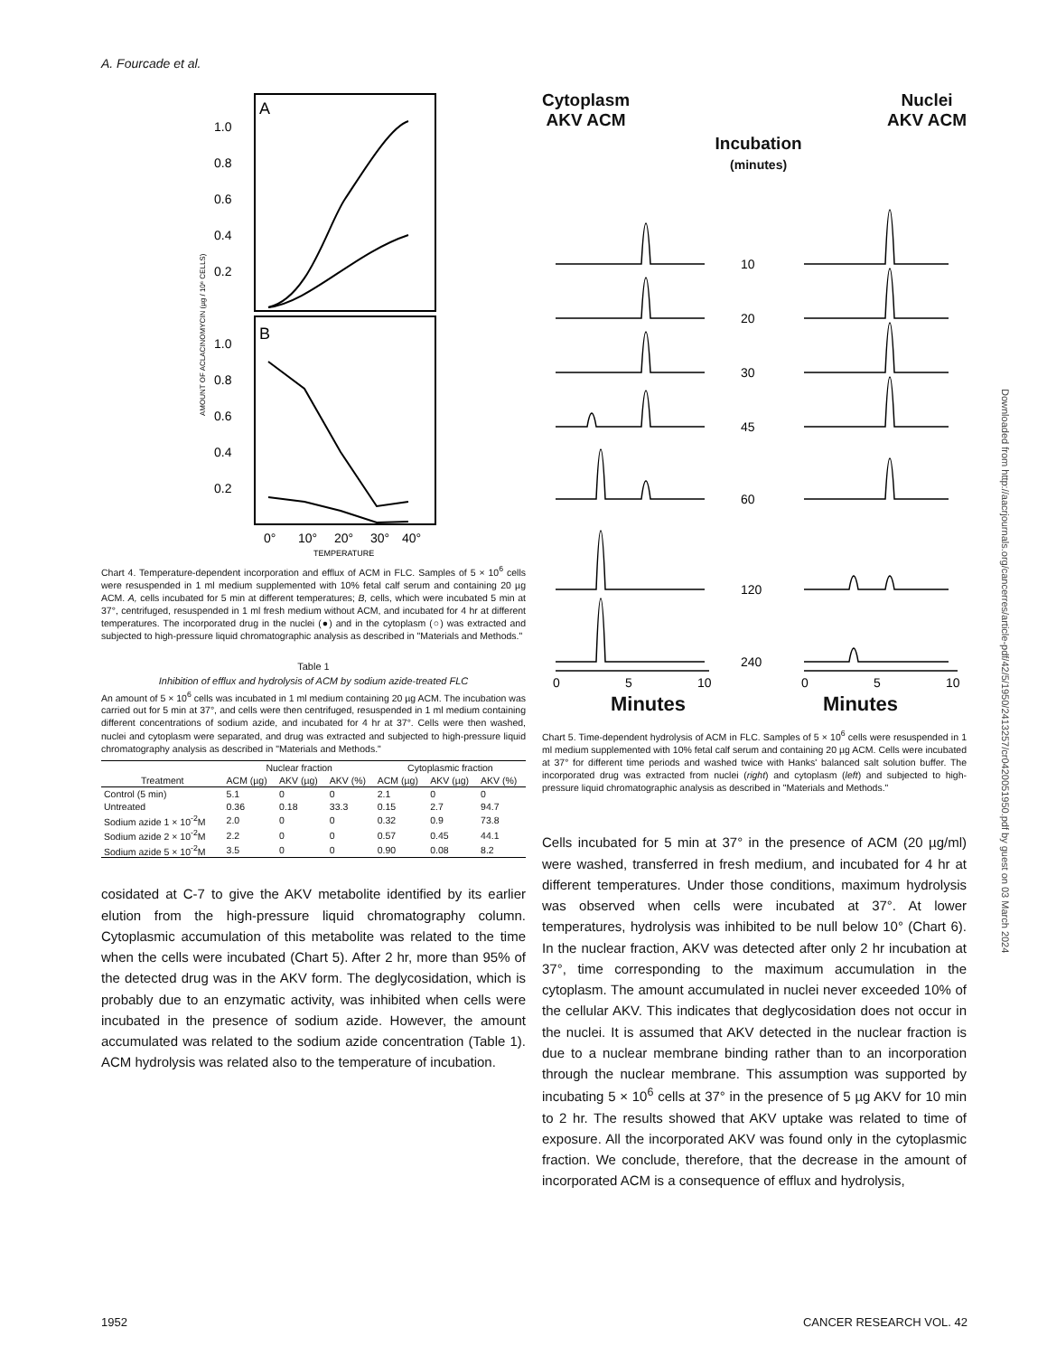A. Fourcade et al.
A
B
1.0
0.8
0.6
0.4
0.2
1.0
0.8
0.6
0.4
0.2
0°
10°
20°
30°
40°
TEMPERATURE
AMOUNT OF ACLACINOMYCIN (µg / 10⁶ CELLS)
Chart 4. Temperature-dependent incorporation and efflux of ACM in FLC. Samples of 5 × 10<sup>6</sup> cells were resuspended in 1 ml medium supplemented with 10% fetal calf serum and containing 20 µg ACM. A, cells incubated for 5 min at different temperatures; B, cells, which were incubated 5 min at 37°, centrifuged, resuspended in 1 ml fresh medium without ACM, and incubated for 4 hr at different temperatures. The incorporated drug in the nuclei (●) and in the cytoplasm (○) was extracted and subjected to high-pressure liquid chromatographic analysis as described in "Materials and Methods."
Table 1
Inhibition of efflux and hydrolysis of ACM by sodium azide-treated FLC
An amount of 5 × 10<sup>6</sup> cells was incubated in 1 ml medium containing 20 µg ACM. The incubation was carried out for 5 min at 37°, and cells were then centrifuged, resuspended in 1 ml medium containing different concentrations of sodium azide, and incubated for 4 hr at 37°. Cells were then washed, nuclei and cytoplasm were separated, and drug was extracted and subjected to high-pressure liquid chromatography analysis as described in "Materials and Methods."
| | Nuclear fraction | | | Cytoplasmic fraction | | |
| --- | --- | --- | --- | --- | --- | --- |
| Treatment | ACM (µg) | AKV (µg) | AKV (%) | ACM (µg) | AKV (µg) | AKV (%) |
| Control (5 min) | 5.1 | 0 | 0 | 2.1 | 0 | 0 |
| Untreated | 0.36 | 0.18 | 33.3 | 0.15 | 2.7 | 94.7 |
| Sodium azide 1 × 10<sup>-2</sup>M | 2.0 | 0 | 0 | 0.32 | 0.9 | 73.8 |
| Sodium azide 2 × 10<sup>-2</sup>M | 2.2 | 0 | 0 | 0.57 | 0.45 | 44.1 |
| Sodium azide 5 × 10<sup>-2</sup>M | 3.5 | 0 | 0 | 0.90 | 0.08 | 8.2 |
cosidated at C-7 to give the AKV metabolite identified by its earlier elution from the high-pressure liquid chromatography column. Cytoplasmic accumulation of this metabolite was related to the time when the cells were incubated (Chart 5). After 2 hr, more than 95% of the detected drug was in the AKV form. The deglycosidation, which is probably due to an enzymatic activity, was inhibited when cells were incubated in the presence of sodium azide. However, the amount accumulated was related to the sodium azide concentration (Table 1). ACM hydrolysis was related also to the temperature of incubation.
Cytoplasm
AKV ACM
Incubation
(minutes)
Nuclei
AKV ACM
10
20
30
45
60
120
240
0
5
10
0
5
10
Minutes Minutes
Chart 5. Time-dependent hydrolysis of ACM in FLC. Samples of 5 × 10<sup>6</sup> cells were resuspended in 1 ml medium supplemented with 10% fetal calf serum and containing 20 µg ACM. Cells were incubated at 37° for different time periods and washed twice with Hanks' balanced salt solution buffer. The incorporated drug was extracted from nuclei (right) and cytoplasm (left) and subjected to high-pressure liquid chromatographic analysis as described in "Materials and Methods."
Cells incubated for 5 min at 37° in the presence of ACM (20 µg/ml) were washed, transferred in fresh medium, and incubated for 4 hr at different temperatures. Under those conditions, maximum hydrolysis was observed when cells were incubated at 37°. At lower temperatures, hydrolysis was inhibited to be null below 10° (Chart 6). In the nuclear fraction, AKV was detected after only 2 hr incubation at 37°, time corresponding to the maximum accumulation in the cytoplasm. The amount accumulated in nuclei never exceeded 10% of the cellular AKV. This indicates that deglycosidation does not occur in the nuclei. It is assumed that AKV detected in the nuclear fraction is due to a nuclear membrane binding rather than to an incorporation through the nuclear membrane. This assumption was supported by incubating 5 × 10<sup>6</sup> cells at 37° in the presence of 5 µg AKV for 10 min to 2 hr. The results showed that AKV uptake was related to time of exposure. All the incorporated AKV was found only in the cytoplasmic fraction. We conclude, therefore, that the decrease in the amount of incorporated ACM is a consequence of efflux and hydrolysis,
1952 CANCER RESEARCH VOL. 42
Downloaded from http://aacrjournals.org/cancerres/article-pdf/42/5/1950/2413257/cr0420051950.pdf by guest on 03 March 2024